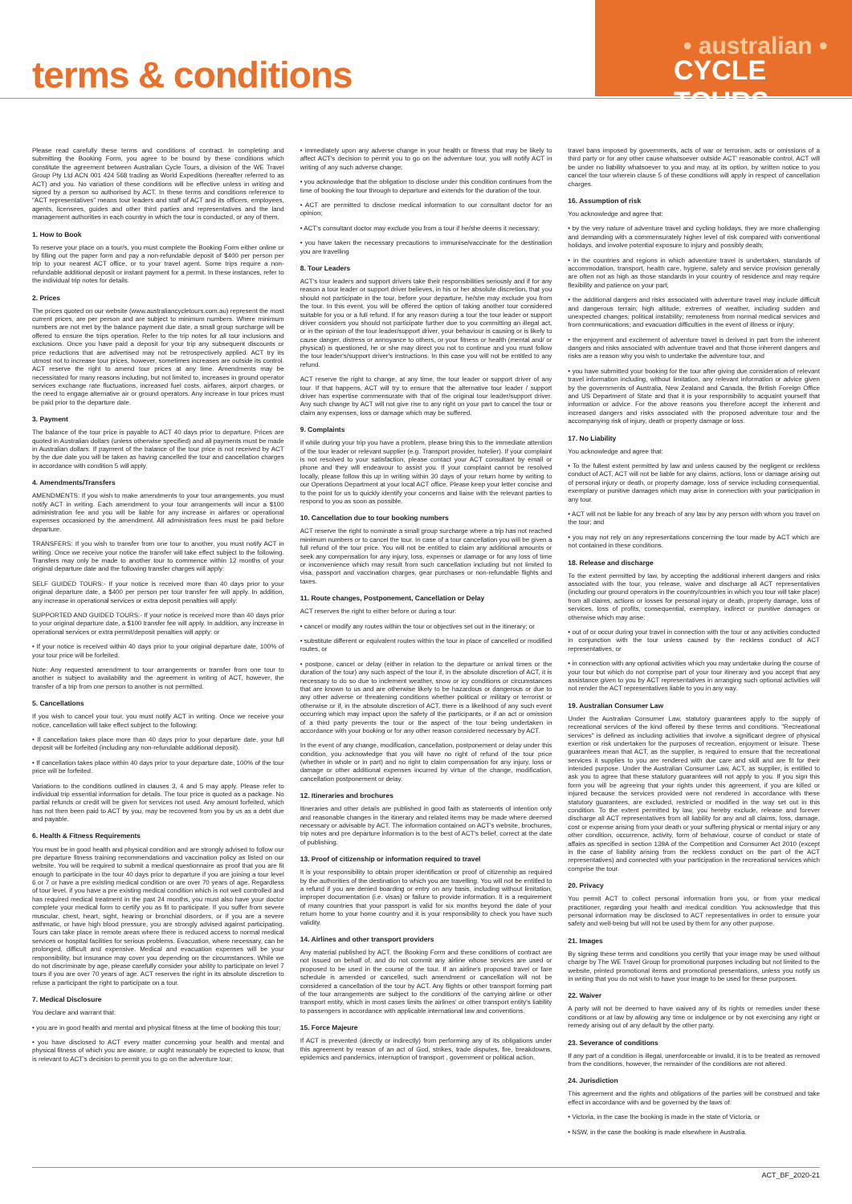terms & conditions
• australian •
CYCLE TOURS
Please read carefully these terms and conditions of contract. In completing and submitting the Booking Form, you agree to be bound by these conditions which constitute the agreement between Australian Cycle Tours, a division of the WE Travel Group Pty Ltd ACN 001 424 568 trading as World Expeditions (hereafter referred to as ACT) and you. No variation of these conditions will be effective unless in writing and signed by a person so authorised by ACT. In these terms and conditions reference to "ACT representatives" means tour leaders and staff of ACT and its officers, employees, agents, licensees, guides and other third parties and representatives and the land management authorities in each country in which the tour is conducted, or any of them.
1. How to Book
To reserve your place on a tour/s, you must complete the Booking Form either online or by filling out the paper form and pay a non-refundable deposit of $400 per person per trip to your nearest ACT office, or to your travel agent. Some trips require a non-refundable additional deposit or instant payment for a permit. In these instances, refer to the individual trip notes for details.
2. Prices
The prices quoted on our website (www.australiancycletours.com.au) represent the most current prices, are per person and are subject to minimum numbers. Where minimum numbers are not met by the balance payment due date, a small group surcharge will be offered to ensure the trips operation. Refer to the trip notes for all tour inclusions and exclusions. Once you have paid a deposit for your trip any subsequent discounts or price reductions that are advertised may not be retrospectively applied. ACT try its utmost not to increase tour prices, however, sometimes increases are outside its control. ACT reserve the right to amend tour prices at any time. Amendments may be necessitated for many reasons including, but not limited to, increases in ground operator services exchange rate fluctuations, increased fuel costs, airfares, airport charges, or the need to engage alternative air or ground operators. Any increase in tour prices must be paid prior to the departure date.
3. Payment
The balance of the tour price is payable to ACT 40 days prior to departure. Prices are quoted in Australian dollars (unless otherwise specified) and all payments must be made in Australian dollars. If payment of the balance of the tour price is not received by ACT by the due date you will be taken as having cancelled the tour and cancellation charges in accordance with condition 5 will apply.
4. Amendments/Transfers
AMENDMENTS: If you wish to make amendments to your tour arrangements, you must notify ACT in writing. Each amendment to your tour arrangements will incur a $100 administration fee and you will be liable for any increase in airfares or operational expenses occasioned by the amendment. All administration fees must be paid before departure.
TRANSFERS: If you wish to transfer from one tour to another, you must notify ACT in writing. Once we receive your notice the transfer will take effect subject to the following. Transfers may only be made to another tour to commence within 12 months of your original departure date and the following transfer charges will apply:
SELF GUIDED TOURS:- If your notice is received more than 40 days prior to your original departure date, a $400 per person per tour transfer fee will apply. In addition, any increase in operational services or extra deposit penalties will apply:
SUPPORTED AND GUIDED TOURS:- If your notice is received more than 40 days prior to your original departure date, a $100 transfer fee will apply. In addition, any increase in operational services or extra permit/deposit penalties will apply: or
• If your notice is received within 40 days prior to your original departure date, 100% of your tour price will be forfeited.
Note: Any requested amendment to tour arrangements or transfer from one tour to another is subject to availability and the agreement in writing of ACT, however, the transfer of a trip from one person to another is not permitted.
5. Cancellations
If you wish to cancel your tour, you must notify ACT in writing. Once we receive your notice, cancellation will take effect subject to the following:
• If cancellation takes place more than 40 days prior to your departure date, your full deposit will be forfeited (including any non-refundable additional deposit).
• If cancellation takes place within 40 days prior to your departure date, 100% of the tour price will be forfeited.
Variations to the conditions outlined in clauses 3, 4 and 5 may apply. Please refer to individual trip essential information for details. The tour price is quoted as a package. No partial refunds or credit will be given for services not used. Any amount forfeited, which has not then been paid to ACT by you, may be recovered from you by us as a debt due and payable.
6. Health & Fitness Requirements
You must be in good health and physical condition and are strongly advised to follow our pre departure fitness training recommendations and vaccination policy as listed on our website. You will be required to submit a medical questionnaire as proof that you are fit enough to participate in the tour 40 days prior to departure if you are joining a tour level 6 or 7 or have a pre existing medical condition or are over 70 years of age. Regardless of tour level, if you have a pre existing medical condition which is not well controlled and has required medical treatment in the past 24 months, you must also have your doctor complete your medical form to certify you as fit to participate. If you suffer from severe muscular, chest, heart, sight, hearing or bronchial disorders, or if you are a severe asthmatic, or have high blood pressure, you are strongly advised against participating. Tours can take place in remote areas where there is reduced access to normal medical services or hospital facilities for serious problems. Evacuation, where necessary, can be prolonged, difficult and expensive. Medical and evacuation expenses will be your responsibility, but insurance may cover you depending on the circumstances. While we do not discriminate by age, please carefully consider your ability to participate on level 7 tours if you are over 70 years of age. ACT reserves the right in its absolute discretion to refuse a participant the right to participate on a tour.
7. Medical Disclosure
You declare and warrant that:
• you are in good health and mental and physical fitness at the time of booking this tour;
• you have disclosed to ACT every matter concerning your health and mental and physical fitness of which you are aware, or ought reasonably be expected to know, that is relevant to ACT's decision to permit you to go on the adventure tour;
• immediately upon any adverse change in your health or fitness that may be likely to affect ACT's decision to permit you to go on the adventure tour, you will notify ACT in writing of any such adverse change;
• you acknowledge that the obligation to disclose under this condition continues from the time of booking the tour through to departure and extends for the duration of the tour.
• ACT are permitted to disclose medical information to our consultant doctor for an opinion;
• ACT's consultant doctor may exclude you from a tour if he/she deems it necessary;
• you have taken the necessary precautions to immunise/vaccinate for the destination you are travelling
8. Tour Leaders
ACT's tour leaders and support drivers take their responsibilities seriously and if for any reason a tour leader or support driver believes, in his or her absolute discretion, that you should not participate in the tour, before your departure, he/she may exclude you from the tour. In this event, you will be offered the option of taking another tour considered suitable for you or a full refund. If for any reason during a tour the tour leader or support driver considers you should not participate further due to you committing an illegal act, or in the opinion of the tour leader/support driver, your behaviour is causing or is likely to cause danger, distress or annoyance to others, or your fitness or health (mental and/ or physical) is questioned, he or she may direct you not to continue and you must follow the tour leader's/support driver's instructions. In this case you will not be entitled to any refund.
ACT reserve the right to change, at any time, the tour leader or support driver of any tour. If that happens, ACT will try to ensure that the alternative tour leader / support driver has expertise commensurate with that of the original tour leader/support driver. Any such change by ACT will not give rise to any right on your part to cancel the tour or claim any expenses, loss or damage which may be suffered.
9. Complaints
If while during your trip you have a problem, please bring this to the immediate attention of the tour leader or relevant supplier (e.g. Transport provider, hotelier). If your complaint is not resolved to your satisfaction, please contact your ACT consultant by email or phone and they will endeavour to assist you. If your complaint cannot be resolved locally, please follow this up in writing within 30 days of your return home by writing to our Operations Department at your local ACT office. Please keep your letter concise and to the point for us to quickly identify your concerns and liaise with the relevant parties to respond to you as soon as possible.
10. Cancellation due to tour booking numbers
ACT reserve the right to nominate a small group surcharge where a trip has not reached minimum numbers or to cancel the tour. In case of a tour cancellation you will be given a full refund of the tour price. You will not be entitled to claim any additional amounts or seek any compensation for any injury, loss, expenses or damage or for any loss of time or inconvenience which may result from such cancellation including but not limited to visa, passport and vaccination charges, gear purchases or non-refundable flights and taxes.
11. Route changes, Postponement, Cancellation or Delay
ACT reserves the right to either before or during a tour:
• cancel or modify any routes within the tour or objectives set out in the itinerary; or
• substitute different or equivalent routes within the tour in place of cancelled or modified routes, or
• postpone, cancel or delay (either in relation to the departure or arrival times or the duration of the tour) any such aspect of the tour if, in the absolute discretion of ACT, it is necessary to do so due to inclement weather, snow or icy conditions or circumstances that are known to us and are otherwise likely to be hazardous or dangerous or due to any other adverse or threatening conditions whether political or military or terrorist or otherwise or if, in the absolute discretion of ACT, there is a likelihood of any such event occurring which may impact upon the safety of the participants, or if an act or omission of a third party prevents the tour or the aspect of the tour being undertaken in accordance with your booking or for any other reason considered necessary by ACT.
In the event of any change, modification, cancellation, postponement or delay under this condition, you acknowledge that you will have no right of refund of the tour price (whether in whole or in part) and no right to claim compensation for any injury, loss or damage or other additional expenses incurred by virtue of the change, modification, cancellation postponement or delay.
12. Itineraries and brochures
Itineraries and other details are published in good faith as statements of intention only and reasonable changes in the itinerary and related items may be made where deemed necessary or advisable by ACT. The information contained on ACT's website, brochures, trip notes and pre departure information is to the best of ACT's belief, correct at the date of publishing.
13. Proof of citizenship or information required to travel
It is your responsibility to obtain proper identification or proof of citizenship as required by the authorities of the destination to which you are travelling. You will not be entitled to a refund if you are denied boarding or entry on any basis, including without limitation, improper documentation (i.e. visas) or failure to provide information. It is a requirement of many countries that your passport is valid for six months beyond the date of your return home to your home country and it is your responsibility to check you have such validity.
14. Airlines and other transport providers
Any material published by ACT, the Booking Form and these conditions of contract are not issued on behalf of, and do not commit any airline whose services are used or proposed to be used in the course of the tour. If an airline's proposed travel or fare schedule is amended or cancelled, such amendment or cancellation will not be considered a cancellation of the tour by ACT. Any flights or other transport forming part of the tour arrangements are subject to the conditions of the carrying airline or other transport entity, which in most cases limits the airlines' or other transport entity's liability to passengers in accordance with applicable international law and conventions.
15. Force Majeure
If ACT is prevented (directly or indirectly) from performing any of its obligations under this agreement by reason of an act of God, strikes, trade disputes, fire, breakdowns, epidemics and pandemics, interruption of transport , government or political action,
travel bans imposed by governments, acts of war or terrorism, acts or omissions of a third party or for any other cause whatsoever outside ACT' reasonable control, ACT will be under no liability whatsoever to you and may, at its option, by written notice to you cancel the tour wherein clause 5 of these conditions will apply in respect of cancellation charges.
16. Assumption of risk
You acknowledge and agree that:
• by the very nature of adventure travel and cycling holidays, they are more challenging and demanding with a commensurately higher level of risk compared with conventional holidays, and involve potential exposure to injury and possibly death;
• in the countries and regions in which adventure travel is undertaken, standards of accommodation, transport, health care, hygiene, safety and service provision generally are often not as high as those standards in your country of residence and may require flexibility and patience on your part;
• the additional dangers and risks associated with adventure travel may include difficult and dangerous terrain; high altitude; extremes of weather, including sudden and unexpected changes; political instability; remoteness from normal medical services and from communications; and evacuation difficulties in the event of illness or injury;
• the enjoyment and excitement of adventure travel is derived in part from the inherent dangers and risks associated with adventure travel and that those inherent dangers and risks are a reason why you wish to undertake the adventure tour, and
• you have submitted your booking for the tour after giving due consideration of relevant travel information including, without limitation, any relevant information or advice given by the governments of Australia, New Zealand and Canada, the British Foreign Office and US Department of State and that it is your responsibility to acquaint yourself that information or advice. For the above reasons you therefore accept the inherent and increased dangers and risks associated with the proposed adventure tour and the accompanying risk of injury, death or property damage or loss.
17. No Liability
You acknowledge and agree that:
• To the fullest extent permitted by law and unless caused by the negligent or reckless conduct of ACT, ACT will not be liable for any claims, actions, loss or damage arising out of personal injury or death, or property damage, loss of service including consequential, exemplary or punitive damages which may arise in connection with your participation in any tour.
• ACT will not be liable for any breach of any law by any person with whom you travel on the tour; and
• you may not rely on any representations concerning the tour made by ACT which are not contained in these conditions.
18. Release and discharge
To the extent permitted by law, by accepting the additional inherent dangers and risks associated with the tour, you release, waive and discharge all ACT representatives (including our ground operators in the country/countries in which you tour will take place) from all claims, actions or losses for personal injury or death, property damage, loss of services, loss of profits, consequential, exemplary, indirect or punitive damages or otherwise which may arise:
• out of or occur during your travel in connection with the tour or any activities conducted in conjunction with the tour unless caused by the reckless conduct of ACT representatives, or
• in connection with any optional activities which you may undertake during the course of your tour but which do not comprise part of your tour itinerary and you accept that any assistance given to you by ACT representatives in arranging such optional activities will not render the ACT representatives liable to you in any way.
19. Australian Consumer Law
Under the Australian Consumer Law, statutory guarantees apply to the supply of recreational services of the kind offered by these terms and conditions. "Recreational services" is defined as including activities that involve a significant degree of physical exertion or risk undertaken for the purposes of recreation, enjoyment or leisure. These guarantees mean that ACT, as the supplier, is required to ensure that the recreational services it supplies to you are rendered with due care and skill and are fit for their intended purpose. Under the Australian Consumer Law, ACT, as supplier, is entitled to ask you to agree that these statutory guarantees will not apply to you. If you sign this form you will be agreeing that your rights under this agreement, if you are killed or injured because the services provided were not rendered in accordance with these statutory guarantees, are excluded, restricted or modified in the way set out in this condition. To the extent permitted by law, you hereby exclude, release and forever discharge all ACT representatives from all liability for any and all claims, loss, damage, cost or expense arising from your death or your suffering physical or mental injury or any other condition, occurrence, activity, form of behaviour, course of conduct or state of affairs as specified in section 139A of the Competition and Consumer Act 2010 (except in the case of liability arising from the reckless conduct on the part of the ACT representatives) and connected with your participation in the recreational services which comprise the tour.
20. Privacy
You permit ACT to collect personal information from you, or from your medical practitioner, regarding your health and medical condition. You acknowledge that this personal information may be disclosed to ACT representatives in order to ensure your safety and well-being but will not be used by them for any other purpose.
21. Images
By signing these terms and conditions you certify that your image may be used without charge by The WE Travel Group for promotional purposes including but not limited to the website, printed promotional items and promotional presentations, unless you notify us in writing that you do not wish to have your image to be used for these purposes.
22. Waiver
A party will not be deemed to have waived any of its rights or remedies under these conditions or at law by allowing any time or indulgence or by not exercising any right or remedy arising out of any default by the other party.
23. Severance of conditions
If any part of a condition is illegal, unenforceable or invalid, it is to be treated as removed from the conditions, however, the remainder of the conditions are not altered.
24. Jurisdiction
This agreement and the rights and obligations of the parties will be construed and take effect in accordance with and be governed by the laws of:
• Victoria, in the case the booking is made in the state of Victoria, or
• NSW, in the case the booking is made elsewhere in Australia.
ACT_BF_2020-21